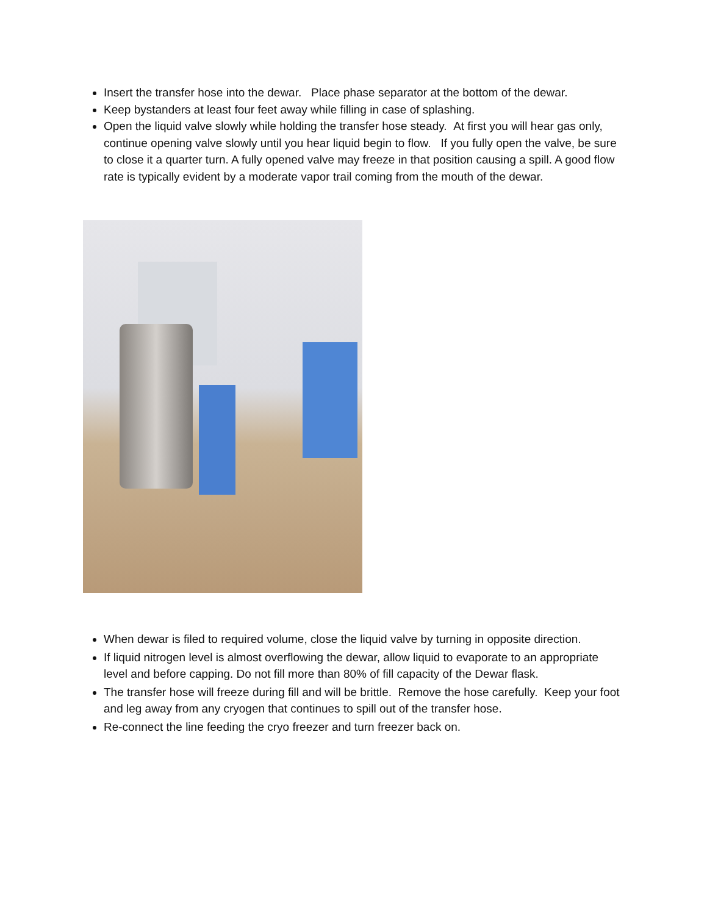Insert the transfer hose into the dewar. Place phase separator at the bottom of the dewar.
Keep bystanders at least four feet away while filling in case of splashing.
Open the liquid valve slowly while holding the transfer hose steady. At first you will hear gas only, continue opening valve slowly until you hear liquid begin to flow. If you fully open the valve, be sure to close it a quarter turn. A fully opened valve may freeze in that position causing a spill. A good flow rate is typically evident by a moderate vapor trail coming from the mouth of the dewar.
When dewar is filed to required volume, close the liquid valve by turning in opposite direction.
If liquid nitrogen level is almost overflowing the dewar, allow liquid to evaporate to an appropriate level and before capping. Do not fill more than 80% of fill capacity of the Dewar flask.
The transfer hose will freeze during fill and will be brittle. Remove the hose carefully. Keep your foot and leg away from any cryogen that continues to spill out of the transfer hose.
Re-connect the line feeding the cryo freezer and turn freezer back on.